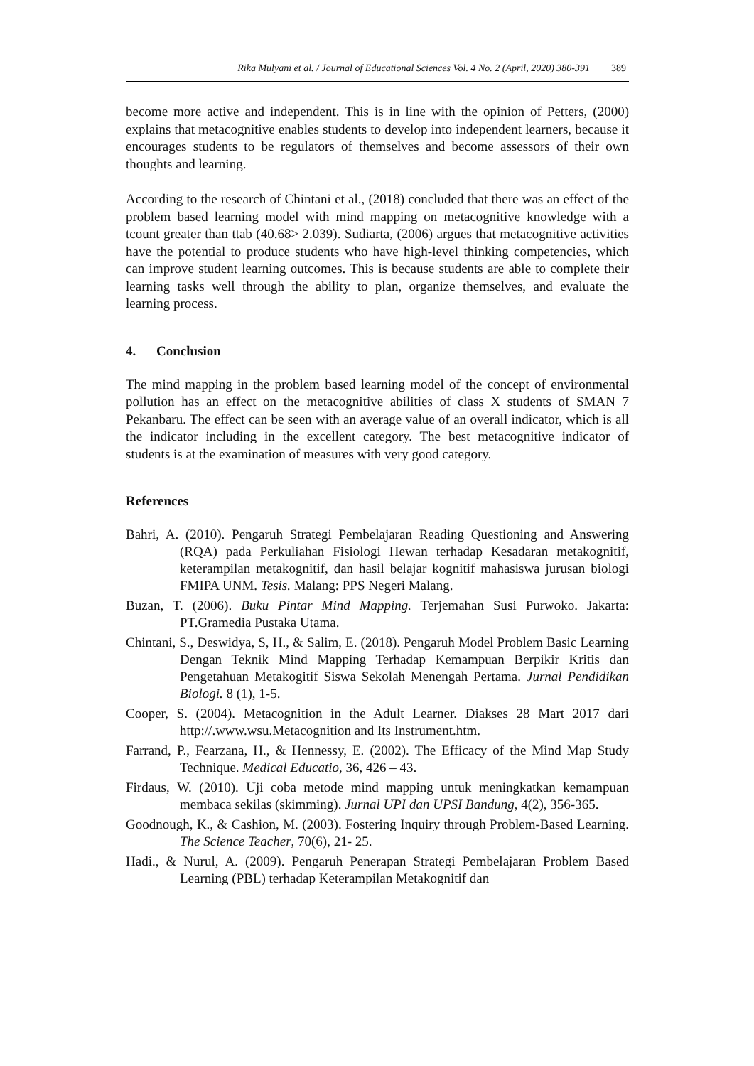Rika Mulyani et al. / Journal of Educational Sciences Vol. 4 No. 2 (April, 2020) 380-391 389
become more active and independent. This is in line with the opinion of Petters, (2000) explains that metacognitive enables students to develop into independent learners, because it encourages students to be regulators of themselves and become assessors of their own thoughts and learning.
According to the research of Chintani et al., (2018) concluded that there was an effect of the problem based learning model with mind mapping on metacognitive knowledge with a tcount greater than ttab (40.68> 2.039). Sudiarta, (2006) argues that metacognitive activities have the potential to produce students who have high-level thinking competencies, which can improve student learning outcomes. This is because students are able to complete their learning tasks well through the ability to plan, organize themselves, and evaluate the learning process.
4. Conclusion
The mind mapping in the problem based learning model of the concept of environmental pollution has an effect on the metacognitive abilities of class X students of SMAN 7 Pekanbaru. The effect can be seen with an average value of an overall indicator, which is all the indicator including in the excellent category. The best metacognitive indicator of students is at the examination of measures with very good category.
References
Bahri, A. (2010). Pengaruh Strategi Pembelajaran Reading Questioning and Answering (RQA) pada Perkuliahan Fisiologi Hewan terhadap Kesadaran metakognitif, keterampilan metakognitif, dan hasil belajar kognitif mahasiswa jurusan biologi FMIPA UNM. Tesis. Malang: PPS Negeri Malang.
Buzan, T. (2006). Buku Pintar Mind Mapping. Terjemahan Susi Purwoko. Jakarta: PT.Gramedia Pustaka Utama.
Chintani, S., Deswidya, S, H., & Salim, E. (2018). Pengaruh Model Problem Basic Learning Dengan Teknik Mind Mapping Terhadap Kemampuan Berpikir Kritis dan Pengetahuan Metakogitif Siswa Sekolah Menengah Pertama. Jurnal Pendidikan Biologi. 8 (1), 1-5.
Cooper, S. (2004). Metacognition in the Adult Learner. Diakses 28 Mart 2017 dari http://.www.wsu.Metacognition and Its Instrument.htm.
Farrand, P., Fearzana, H., & Hennessy, E. (2002). The Efficacy of the Mind Map Study Technique. Medical Educatio, 36, 426 – 43.
Firdaus, W. (2010). Uji coba metode mind mapping untuk meningkatkan kemampuan membaca sekilas (skimming). Jurnal UPI dan UPSI Bandung, 4(2), 356-365.
Goodnough, K., & Cashion, M. (2003). Fostering Inquiry through Problem-Based Learning. The Science Teacher, 70(6), 21- 25.
Hadi., & Nurul, A. (2009). Pengaruh Penerapan Strategi Pembelajaran Problem Based Learning (PBL) terhadap Keterampilan Metakognitif dan